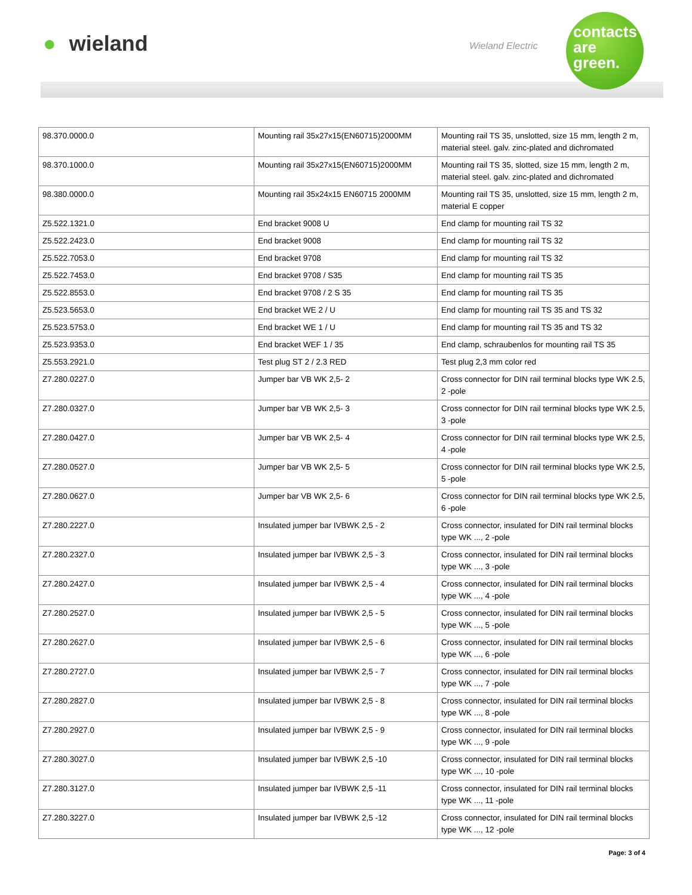● wieland Wieland Electric
contacts
are
green.
| 98.370.0000.0 | Mounting rail 35x27x15(EN60715)2000MM | Mounting rail TS 35, unslotted, size 15 mm, length 2 m, material steel. galv. zinc-plated and dichromated |
| 98.370.1000.0 | Mounting rail 35x27x15(EN60715)2000MM | Mounting rail TS 35, slotted, size 15 mm, length 2 m, material steel. galv. zinc-plated and dichromated |
| 98.380.0000.0 | Mounting rail 35x24x15 EN60715 2000MM | Mounting rail TS 35, unslotted, size 15 mm, length 2 m, material E copper |
| Z5.522.1321.0 | End bracket 9008 U | End clamp for mounting rail TS 32 |
| Z5.522.2423.0 | End bracket 9008 | End clamp for mounting rail TS 32 |
| Z5.522.7053.0 | End bracket 9708 | End clamp for mounting rail TS 32 |
| Z5.522.7453.0 | End bracket 9708 / S35 | End clamp for mounting rail TS 35 |
| Z5.522.8553.0 | End bracket 9708 / 2 S 35 | End clamp for mounting rail TS 35 |
| Z5.523.5653.0 | End bracket WE 2 / U | End clamp for mounting rail TS 35 and TS 32 |
| Z5.523.5753.0 | End bracket WE 1 / U | End clamp for mounting rail TS 35 and TS 32 |
| Z5.523.9353.0 | End bracket WEF 1 / 35 | End clamp, schraubenlos for mounting rail TS 35 |
| Z5.553.2921.0 | Test plug ST 2 / 2.3 RED | Test plug 2,3 mm color red |
| Z7.280.0227.0 | Jumper bar VB WK 2,5- 2 | Cross connector for DIN rail terminal blocks type WK 2.5, 2 -pole |
| Z7.280.0327.0 | Jumper bar VB WK 2,5- 3 | Cross connector for DIN rail terminal blocks type WK 2.5, 3 -pole |
| Z7.280.0427.0 | Jumper bar VB WK 2,5- 4 | Cross connector for DIN rail terminal blocks type WK 2.5, 4 -pole |
| Z7.280.0527.0 | Jumper bar VB WK 2,5- 5 | Cross connector for DIN rail terminal blocks type WK 2.5, 5 -pole |
| Z7.280.0627.0 | Jumper bar VB WK 2,5- 6 | Cross connector for DIN rail terminal blocks type WK 2.5, 6 -pole |
| Z7.280.2227.0 | Insulated jumper bar IVBWK 2,5 - 2 | Cross connector, insulated for DIN rail terminal blocks type WK ..., 2 -pole |
| Z7.280.2327.0 | Insulated jumper bar IVBWK 2,5 - 3 | Cross connector, insulated for DIN rail terminal blocks type WK ..., 3 -pole |
| Z7.280.2427.0 | Insulated jumper bar IVBWK 2,5 - 4 | Cross connector, insulated for DIN rail terminal blocks type WK ..., 4 -pole |
| Z7.280.2527.0 | Insulated jumper bar IVBWK 2,5 - 5 | Cross connector, insulated for DIN rail terminal blocks type WK ..., 5 -pole |
| Z7.280.2627.0 | Insulated jumper bar IVBWK 2,5 - 6 | Cross connector, insulated for DIN rail terminal blocks type WK ..., 6 -pole |
| Z7.280.2727.0 | Insulated jumper bar IVBWK 2,5 - 7 | Cross connector, insulated for DIN rail terminal blocks type WK ..., 7 -pole |
| Z7.280.2827.0 | Insulated jumper bar IVBWK 2,5 - 8 | Cross connector, insulated for DIN rail terminal blocks type WK ..., 8 -pole |
| Z7.280.2927.0 | Insulated jumper bar IVBWK 2,5 - 9 | Cross connector, insulated for DIN rail terminal blocks type WK ..., 9 -pole |
| Z7.280.3027.0 | Insulated jumper bar IVBWK 2,5 -10 | Cross connector, insulated for DIN rail terminal blocks type WK ..., 10 -pole |
| Z7.280.3127.0 | Insulated jumper bar IVBWK 2,5 -11 | Cross connector, insulated for DIN rail terminal blocks type WK ..., 11 -pole |
| Z7.280.3227.0 | Insulated jumper bar IVBWK 2,5 -12 | Cross connector, insulated for DIN rail terminal blocks type WK ..., 12 -pole |
Page: 3 of 4